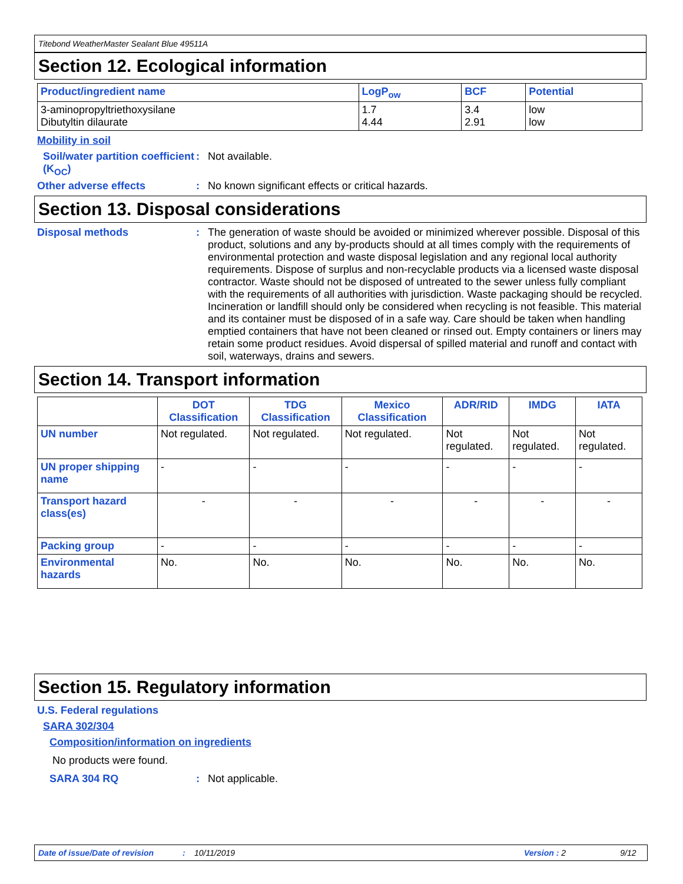Titebond WeatherMaster Sealant Blue 49511A
Section 12. Ecological information
| Product/ingredient name | LogP<sub>ow</sub> | BCF | Potential |
| --- | --- | --- | --- |
| 3-aminopropyltriethoxysilane Dibutyltin dilaurate | 1.7 4.44 | 3.4 2.91 | low low |
Mobility in soil
Soil/water partition coefficient (K<sub>OC</sub>)
: Not available.
Other adverse effects : No known significant effects or critical hazards.
Section 13. Disposal considerations
Disposal methods : The generation of waste should be avoided or minimized wherever possible. Disposal of this product, solutions and any by-products should at all times comply with the requirements of environmental protection and waste disposal legislation and any regional local authority requirements. Dispose of surplus and non-recyclable products via a licensed waste disposal contractor. Waste should not be disposed of untreated to the sewer unless fully compliant with the requirements of all authorities with jurisdiction. Waste packaging should be recycled. Incineration or landfill should only be considered when recycling is not feasible. This material and its container must be disposed of in a safe way. Care should be taken when handling emptied containers that have not been cleaned or rinsed out. Empty containers or liners may retain some product residues. Avoid dispersal of spilled material and runoff and contact with soil, waterways, drains and sewers.
Section 14. Transport information
| | DOT Classification | TDG Classification | Mexico Classification | ADR/RID | IMDG | IATA |
| --- | --- | --- | --- | --- | --- | --- |
| UN number | Not regulated. | Not regulated. | Not regulated. | Not regulated. | Not regulated. | Not regulated. |
| UN proper shipping name | - | - | - | - | - | - |
| Transport hazard class(es) | - | - | - | - | - | - |
| Packing group | - | - | - | - | - | - |
| Environmental hazards | No. | No. | No. | No. | No. | No. |
Section 15. Regulatory information
U.S. Federal regulations
SARA 302/304
Composition/information on ingredients
No products were found.
SARA 304 RQ : Not applicable.
Date of issue/Date of revision: 10/11/2019 Version : 2 9/12